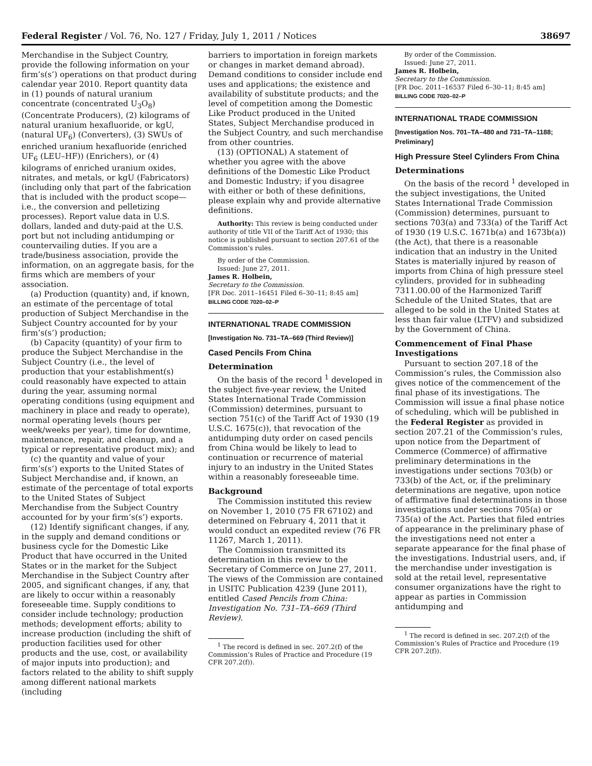Federal Register / Vol. 76, No. 127 / Friday, July 1, 2011 / Notices 38697
Merchandise in the Subject Country, provide the following information on your firm’s(s’) operations on that product during calendar year 2010. Report quantity data in (1) pounds of natural uranium concentrate (concentrated U<sub>3</sub>O<sub>8</sub>) (Concentrate Producers), (2) kilograms of natural uranium hexafluoride, or kgU, (natural UF<sub>6</sub>) (Converters), (3) SWUs of enriched uranium hexafluoride (enriched UF<sub>6</sub> (LEU–HF)) (Enrichers), or (4) kilograms of enriched uranium oxides, nitrates, and metals, or kgU (Fabricators) (including only that part of the fabrication that is included with the product scope—i.e., the conversion and pelletizing processes). Report value data in U.S. dollars, landed and duty-paid at the U.S. port but not including antidumping or countervailing duties. If you are a trade/business association, provide the information, on an aggregate basis, for the firms which are members of your association.
(a) Production (quantity) and, if known, an estimate of the percentage of total production of Subject Merchandise in the Subject Country accounted for by your firm’s(s’) production;
(b) Capacity (quantity) of your firm to produce the Subject Merchandise in the Subject Country (i.e., the level of production that your establishment(s) could reasonably have expected to attain during the year, assuming normal operating conditions (using equipment and machinery in place and ready to operate), normal operating levels (hours per week/weeks per year), time for downtime, maintenance, repair, and cleanup, and a typical or representative product mix); and
(c) the quantity and value of your firm’s(s’) exports to the United States of Subject Merchandise and, if known, an estimate of the percentage of total exports to the United States of Subject Merchandise from the Subject Country accounted for by your firm’s(s’) exports.
(12) Identify significant changes, if any, in the supply and demand conditions or business cycle for the Domestic Like Product that have occurred in the United States or in the market for the Subject Merchandise in the Subject Country after 2005, and significant changes, if any, that are likely to occur within a reasonably foreseeable time. Supply conditions to consider include technology; production methods; development efforts; ability to increase production (including the shift of production facilities used for other products and the use, cost, or availability of major inputs into production); and factors related to the ability to shift supply among different national markets (including
barriers to importation in foreign markets or changes in market demand abroad). Demand conditions to consider include end uses and applications; the existence and availability of substitute products; and the level of competition among the Domestic Like Product produced in the United States, Subject Merchandise produced in the Subject Country, and such merchandise from other countries.
(13) (OPTIONAL) A statement of whether you agree with the above definitions of the Domestic Like Product and Domestic Industry; if you disagree with either or both of these definitions, please explain why and provide alternative definitions.
Authority: This review is being conducted under authority of title VII of the Tariff Act of 1930; this notice is published pursuant to section 207.61 of the Commission’s rules.
By order of the Commission.
Issued: June 27, 2011.
James R. Holbein,
Secretary to the Commission.
[FR Doc. 2011–16451 Filed 6–30–11; 8:45 am]
BILLING CODE 7020–02–P
INTERNATIONAL TRADE COMMISSION
[Investigation No. 731–TA–669 (Third Review)]
Cased Pencils From China
Determination
On the basis of the record <sup>1</sup> developed in the subject five-year review, the United States International Trade Commission (Commission) determines, pursuant to section 751(c) of the Tariff Act of 1930 (19 U.S.C. 1675(c)), that revocation of the antidumping duty order on cased pencils from China would be likely to lead to continuation or recurrence of material injury to an industry in the United States within a reasonably foreseeable time.
Background
The Commission instituted this review on November 1, 2010 (75 FR 67102) and determined on February 4, 2011 that it would conduct an expedited review (76 FR 11267, March 1, 2011).
The Commission transmitted its determination in this review to the Secretary of Commerce on June 27, 2011. The views of the Commission are contained in USITC Publication 4239 (June 2011), entitled Cased Pencils from China: Investigation No. 731–TA–669 (Third Review).
<sup>1</sup> The record is defined in sec. 207.2(f) of the Commission’s Rules of Practice and Procedure (19 CFR 207.2(f)).
By order of the Commission.
Issued: June 27, 2011.
James R. Holbein,
Secretary to the Commission.
[FR Doc. 2011–16537 Filed 6–30–11; 8:45 am]
BILLING CODE 7020–02–P
INTERNATIONAL TRADE COMMISSION
[Investigation Nos. 701–TA–480 and 731–TA–1188; Preliminary]
High Pressure Steel Cylinders From China
Determinations
On the basis of the record <sup>1</sup> developed in the subject investigations, the United States International Trade Commission (Commission) determines, pursuant to sections 703(a) and 733(a) of the Tariff Act of 1930 (19 U.S.C. 1671b(a) and 1673b(a)) (the Act), that there is a reasonable indication that an industry in the United States is materially injured by reason of imports from China of high pressure steel cylinders, provided for in subheading 7311.00.00 of the Harmonized Tariff Schedule of the United States, that are alleged to be sold in the United States at less than fair value (LTFV) and subsidized by the Government of China.
Commencement of Final Phase Investigations
Pursuant to section 207.18 of the Commission’s rules, the Commission also gives notice of the commencement of the final phase of its investigations. The Commission will issue a final phase notice of scheduling, which will be published in the Federal Register as provided in section 207.21 of the Commission’s rules, upon notice from the Department of Commerce (Commerce) of affirmative preliminary determinations in the investigations under sections 703(b) or 733(b) of the Act, or, if the preliminary determinations are negative, upon notice of affirmative final determinations in those investigations under sections 705(a) or 735(a) of the Act. Parties that filed entries of appearance in the preliminary phase of the investigations need not enter a separate appearance for the final phase of the investigations. Industrial users, and, if the merchandise under investigation is sold at the retail level, representative consumer organizations have the right to appear as parties in Commission antidumping and
<sup>1</sup> The record is defined in sec. 207.2(f) of the Commission’s Rules of Practice and Procedure (19 CFR 207.2(f)).